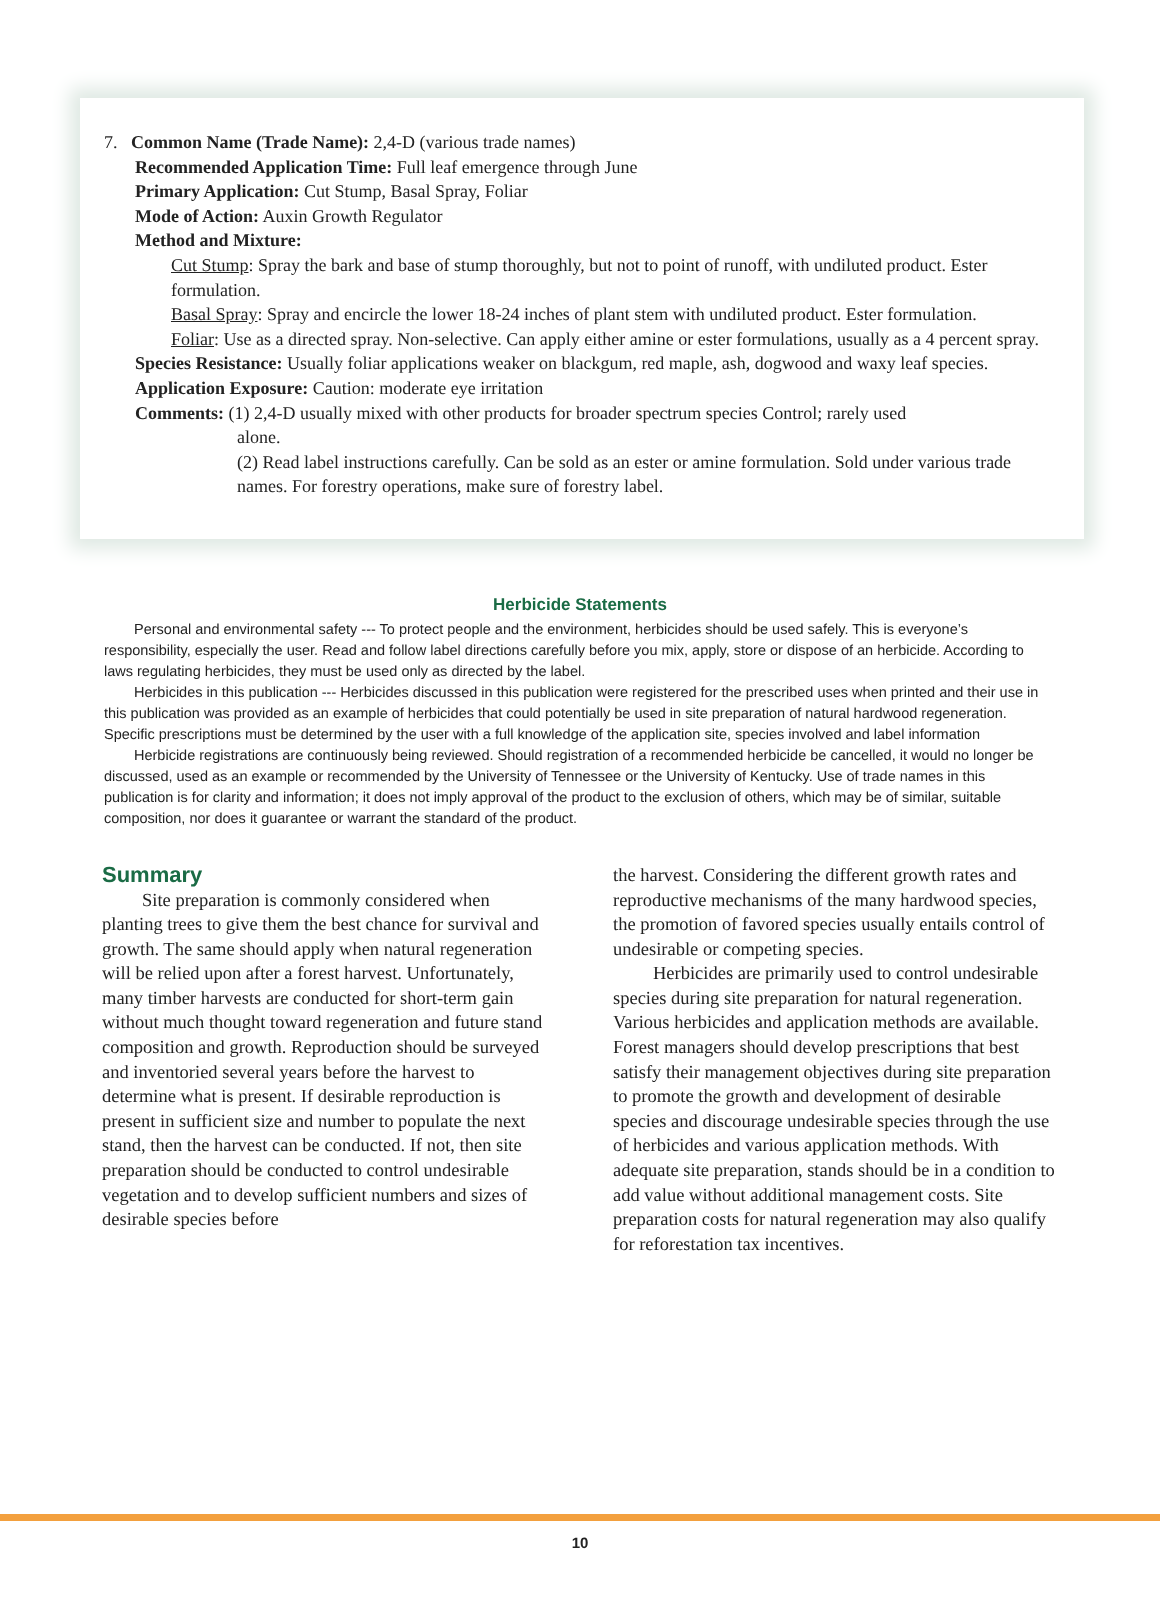7. Common Name (Trade Name): 2,4-D (various trade names)
Recommended Application Time: Full leaf emergence through June
Primary Application: Cut Stump, Basal Spray, Foliar
Mode of Action: Auxin Growth Regulator
Method and Mixture:
Cut Stump: Spray the bark and base of stump thoroughly, but not to point of runoff, with undiluted product. Ester formulation.
Basal Spray: Spray and encircle the lower 18-24 inches of plant stem with undiluted product. Ester formulation.
Foliar: Use as a directed spray. Non-selective. Can apply either amine or ester formulations, usually as a 4 percent spray.
Species Resistance: Usually foliar applications weaker on blackgum, red maple, ash, dogwood and waxy leaf species.
Application Exposure: Caution: moderate eye irritation
Comments: (1) 2,4-D usually mixed with other products for broader spectrum species Control; rarely used
alone.
(2) Read label instructions carefully. Can be sold as an ester or amine formulation. Sold under various trade names. For forestry operations, make sure of forestry label.
Herbicide Statements
Personal and environmental safety --- To protect people and the environment, herbicides should be used safely. This is everyone’s responsibility, especially the user. Read and follow label directions carefully before you mix, apply, store or dispose of an herbicide. According to laws regulating herbicides, they must be used only as directed by the label.
Herbicides in this publication --- Herbicides discussed in this publication were registered for the prescribed uses when printed and their use in this publication was provided as an example of herbicides that could potentially be used in site preparation of natural hardwood regeneration. Specific prescriptions must be determined by the user with a full knowledge of the application site, species involved and label information
Herbicide registrations are continuously being reviewed. Should registration of a recommended herbicide be cancelled, it would no longer be discussed, used as an example or recommended by the University of Tennessee or the University of Kentucky. Use of trade names in this publication is for clarity and information; it does not imply approval of the product to the exclusion of others, which may be of similar, suitable composition, nor does it guarantee or warrant the standard of the product.
Summary
Site preparation is commonly considered when planting trees to give them the best chance for survival and growth. The same should apply when natural regeneration will be relied upon after a forest harvest. Unfortunately, many timber harvests are conducted for short-term gain without much thought toward regeneration and future stand composition and growth. Reproduction should be surveyed and inventoried several years before the harvest to determine what is present. If desirable reproduction is present in sufficient size and number to populate the next stand, then the harvest can be conducted. If not, then site preparation should be conducted to control undesirable vegetation and to develop sufficient numbers and sizes of desirable species before
the harvest. Considering the different growth rates and reproductive mechanisms of the many hardwood species, the promotion of favored species usually entails control of undesirable or competing species.
Herbicides are primarily used to control undesirable species during site preparation for natural regeneration. Various herbicides and application methods are available. Forest managers should develop prescriptions that best satisfy their management objectives during site preparation to promote the growth and development of desirable species and discourage undesirable species through the use of herbicides and various application methods. With adequate site preparation, stands should be in a condition to add value without additional management costs. Site preparation costs for natural regeneration may also qualify for reforestation tax incentives.
10